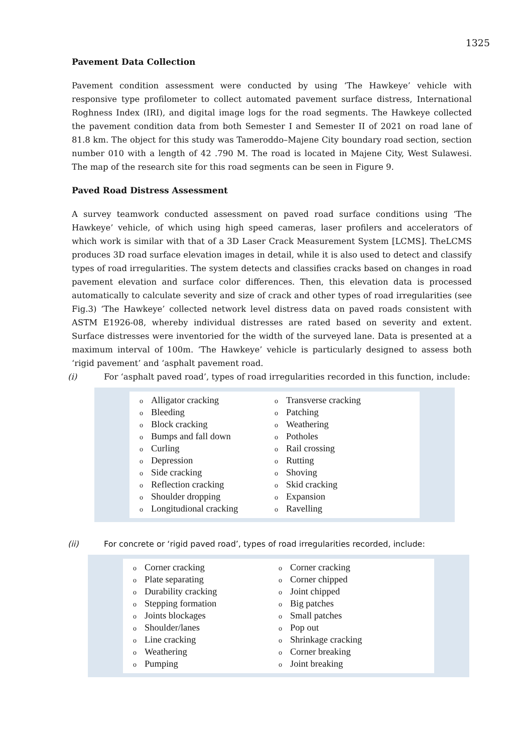1325
Pavement Data Collection
Pavement condition assessment were conducted by using ‘The Hawkeye’ vehicle with responsive type profilometer to collect automated pavement surface distress, International Roghness Index (IRI), and digital image logs for the road segments. The Hawkeye collected the pavement condition data from both Semester I and Semester II of 2021 on road lane of 81.8 km. The object for this study was Tameroddo–Majene City boundary road section, section number 010 with a length of 42 .790 M. The road is located in Majene City, West Sulawesi. The map of the research site for this road segments can be seen in Figure 9.
Paved Road Distress Assessment
A survey teamwork conducted assessment on paved road surface conditions using ‘The Hawkeye’ vehicle, of which using high speed cameras, laser profilers and accelerators of which work is similar with that of a 3D Laser Crack Measurement System [LCMS]. TheLCMS produces 3D road surface elevation images in detail, while it is also used to detect and classify types of road irregularities. The system detects and classifies cracks based on changes in road pavement elevation and surface color differences. Then, this elevation data is processed automatically to calculate severity and size of crack and other types of road irregularities (see Fig.3) ‘The Hawkeye’ collected network level distress data on paved roads consistent with ASTM E1926-08, whereby individual distresses are rated based on severity and extent. Surface distresses were inventoried for the width of the surveyed lane. Data is presented at a maximum interval of 100m. ‘The Hawkeye’ vehicle is particularly designed to assess both ‘rigid pavement’ and ‘asphalt pavement road.
(i) For ‘asphalt paved road’, types of road irregularities recorded in this function, include:
Alligator cracking
Bleeding
Block cracking
Bumps and fall down
Curling
Depression
Side cracking
Reflection cracking
Shoulder dropping
Longitudional cracking
Transverse cracking
Patching
Weathering
Potholes
Rail crossing
Rutting
Shoving
Skid cracking
Expansion
Ravelling
(ii) For concrete or ‘rigid paved road’, types of road irregularities recorded, include:
Corner cracking
Plate separating
Durability cracking
Stepping formation
Joints blockages
Shoulder/lanes
Line cracking
Weathering
Pumping
Corner cracking
Corner chipped
Joint chipped
Big patches
Small patches
Pop out
Shrinkage cracking
Corner breaking
Joint breaking